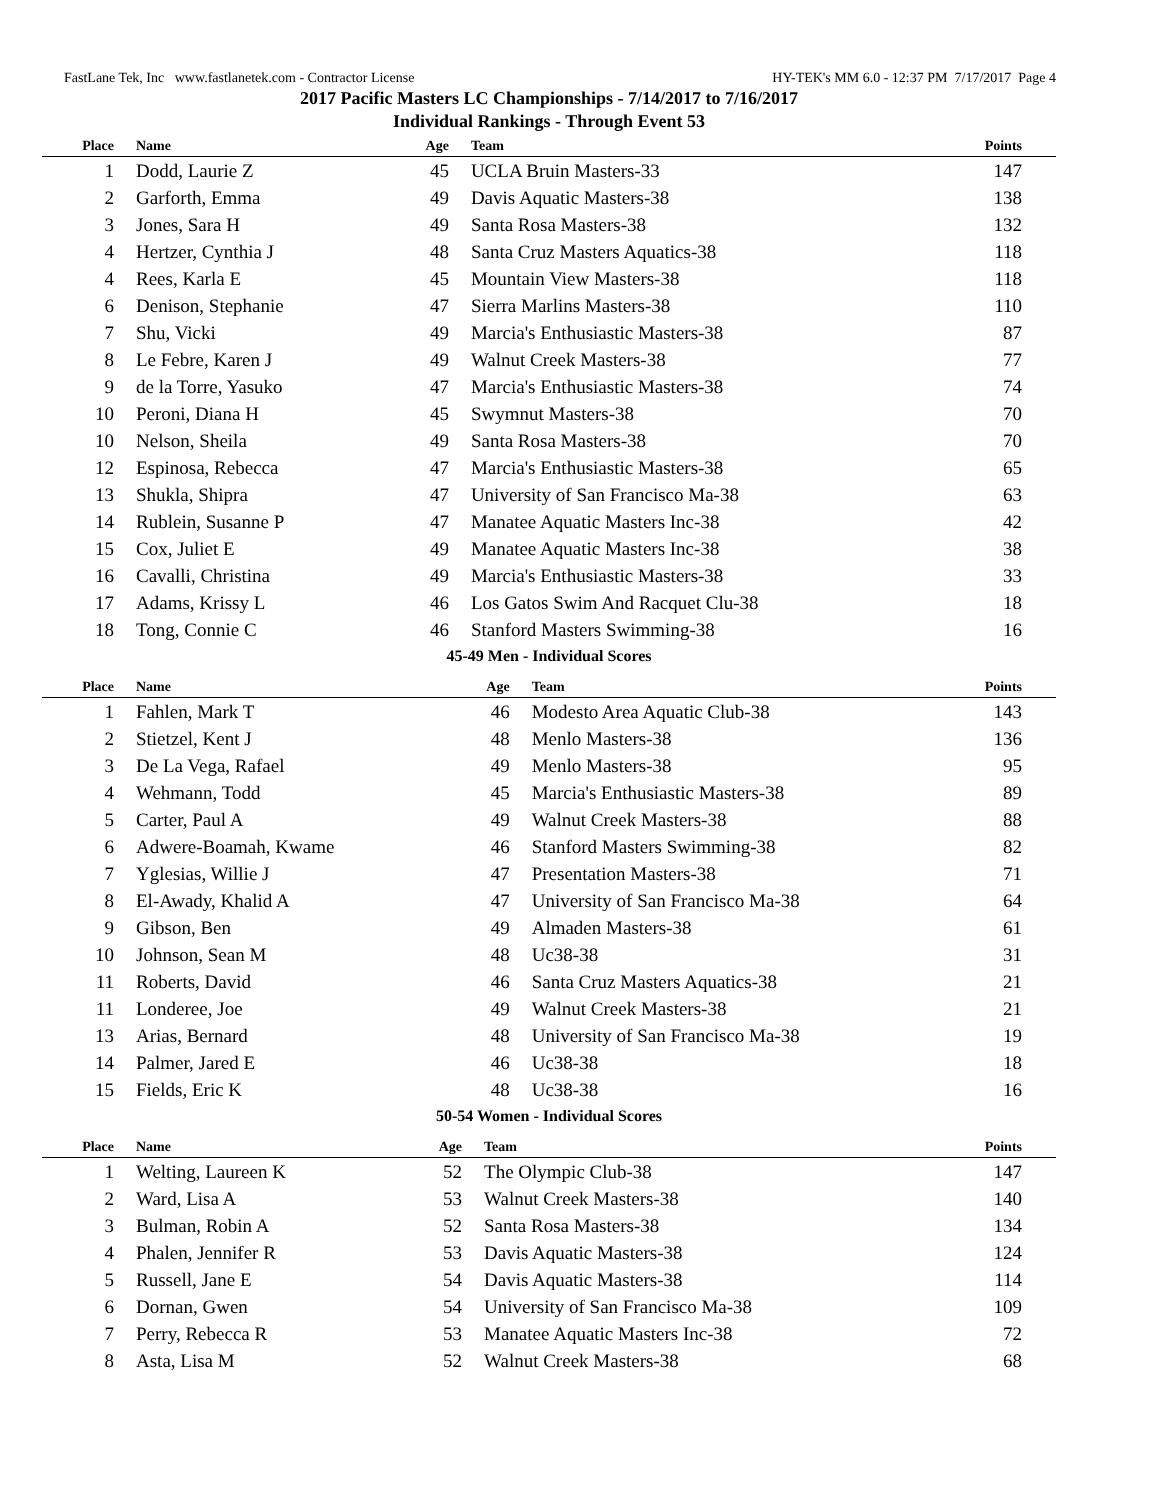FastLane Tek, Inc www.fastlanetek.com - Contractor License HY-TEK's MM 6.0 - 12:37 PM 7/17/2017 Page 4
2017 Pacific Masters LC Championships - 7/14/2017 to 7/16/2017
Individual Rankings - Through Event 53
| Place | Name | Age | Team | Points |
| --- | --- | --- | --- | --- |
| 1 | Dodd, Laurie Z | 45 | UCLA Bruin Masters-33 | 147 |
| 2 | Garforth, Emma | 49 | Davis Aquatic Masters-38 | 138 |
| 3 | Jones, Sara H | 49 | Santa Rosa Masters-38 | 132 |
| 4 | Hertzer, Cynthia J | 48 | Santa Cruz Masters Aquatics-38 | 118 |
| 4 | Rees, Karla E | 45 | Mountain View Masters-38 | 118 |
| 6 | Denison, Stephanie | 47 | Sierra Marlins Masters-38 | 110 |
| 7 | Shu, Vicki | 49 | Marcia's Enthusiastic Masters-38 | 87 |
| 8 | Le Febre, Karen J | 49 | Walnut Creek Masters-38 | 77 |
| 9 | de la Torre, Yasuko | 47 | Marcia's Enthusiastic Masters-38 | 74 |
| 10 | Peroni, Diana H | 45 | Swymnut Masters-38 | 70 |
| 10 | Nelson, Sheila | 49 | Santa Rosa Masters-38 | 70 |
| 12 | Espinosa, Rebecca | 47 | Marcia's Enthusiastic Masters-38 | 65 |
| 13 | Shukla, Shipra | 47 | University of San Francisco Ma-38 | 63 |
| 14 | Rublein, Susanne P | 47 | Manatee Aquatic Masters Inc-38 | 42 |
| 15 | Cox, Juliet E | 49 | Manatee Aquatic Masters Inc-38 | 38 |
| 16 | Cavalli, Christina | 49 | Marcia's Enthusiastic Masters-38 | 33 |
| 17 | Adams, Krissy L | 46 | Los Gatos Swim And Racquet Clu-38 | 18 |
| 18 | Tong, Connie C | 46 | Stanford Masters Swimming-38 | 16 |
45-49 Men - Individual Scores
| Place | Name | Age | Team | Points |
| --- | --- | --- | --- | --- |
| 1 | Fahlen, Mark T | 46 | Modesto Area Aquatic Club-38 | 143 |
| 2 | Stietzel, Kent J | 48 | Menlo Masters-38 | 136 |
| 3 | De La Vega, Rafael | 49 | Menlo Masters-38 | 95 |
| 4 | Wehmann, Todd | 45 | Marcia's Enthusiastic Masters-38 | 89 |
| 5 | Carter, Paul A | 49 | Walnut Creek Masters-38 | 88 |
| 6 | Adwere-Boamah, Kwame | 46 | Stanford Masters Swimming-38 | 82 |
| 7 | Yglesias, Willie J | 47 | Presentation Masters-38 | 71 |
| 8 | El-Awady, Khalid A | 47 | University of San Francisco Ma-38 | 64 |
| 9 | Gibson, Ben | 49 | Almaden Masters-38 | 61 |
| 10 | Johnson, Sean M | 48 | Uc38-38 | 31 |
| 11 | Roberts, David | 46 | Santa Cruz Masters Aquatics-38 | 21 |
| 11 | Londeree, Joe | 49 | Walnut Creek Masters-38 | 21 |
| 13 | Arias, Bernard | 48 | University of San Francisco Ma-38 | 19 |
| 14 | Palmer, Jared E | 46 | Uc38-38 | 18 |
| 15 | Fields, Eric K | 48 | Uc38-38 | 16 |
50-54 Women - Individual Scores
| Place | Name | Age | Team | Points |
| --- | --- | --- | --- | --- |
| 1 | Welting, Laureen K | 52 | The Olympic Club-38 | 147 |
| 2 | Ward, Lisa A | 53 | Walnut Creek Masters-38 | 140 |
| 3 | Bulman, Robin A | 52 | Santa Rosa Masters-38 | 134 |
| 4 | Phalen, Jennifer R | 53 | Davis Aquatic Masters-38 | 124 |
| 5 | Russell, Jane E | 54 | Davis Aquatic Masters-38 | 114 |
| 6 | Dornan, Gwen | 54 | University of San Francisco Ma-38 | 109 |
| 7 | Perry, Rebecca R | 53 | Manatee Aquatic Masters Inc-38 | 72 |
| 8 | Asta, Lisa M | 52 | Walnut Creek Masters-38 | 68 |